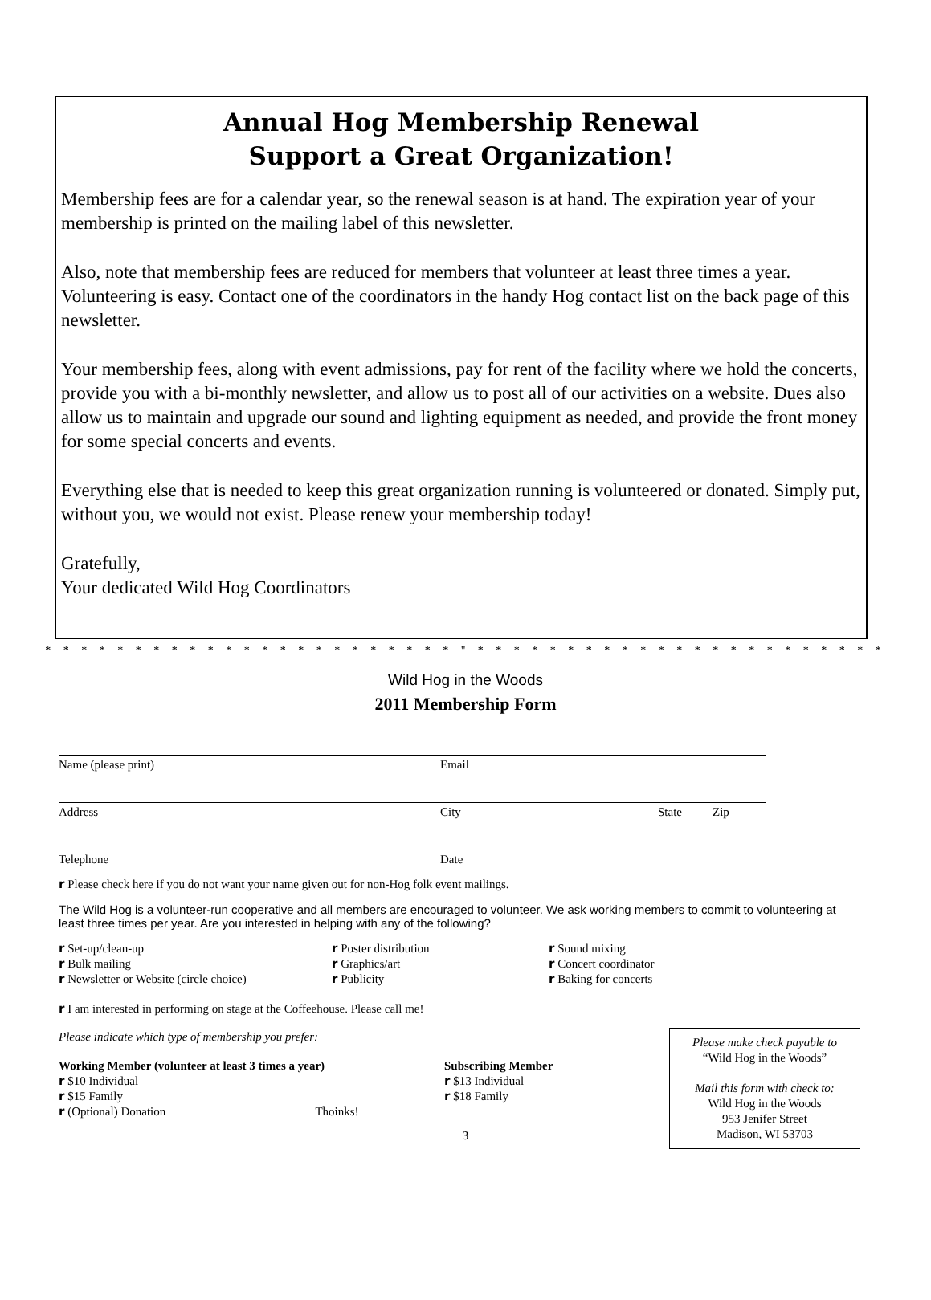Annual Hog Membership Renewal
Support a Great Organization!
Membership fees are for a calendar year, so the renewal season is at hand. The expiration year of your membership is printed on the mailing label of this newsletter.
Also, note that membership fees are reduced for members that volunteer at least three times a year. Volunteering is easy. Contact one of the coordinators in the handy Hog contact list on the back page of this newsletter.
Your membership fees, along with event admissions, pay for rent of the facility where we hold the concerts, provide you with a bi-monthly newsletter, and allow us to post all of our activities on a website. Dues also allow us to maintain and upgrade our sound and lighting equipment as needed, and provide the front money for some special concerts and events.
Everything else that is needed to keep this great organization running is volunteered or donated. Simply put, without you, we would not exist. Please renew your membership today!
Gratefully,
Your dedicated Wild Hog Coordinators
* * * * * * * * * * * * * * * * * * * * * * * " * * * * * * * * * * * * * * * * * * * * * * *
Wild Hog in the Woods
2011 Membership Form
Name (please print) Email
Address City State Zip
Telephone Date
r Please check here if you do not want your name given out for non-Hog folk event mailings.
The Wild Hog is a volunteer-run cooperative and all members are encouraged to volunteer. We ask working members to commit to volunteering at least three times per year. Are you interested in helping with any of the following?
r Set-up/clean-up
r Bulk mailing
r Newsletter or Website (circle choice)
r Poster distribution
r Graphics/art
r Publicity
r Sound mixing
r Concert coordinator
r Baking for concerts
r I am interested in performing on stage at the Coffeehouse. Please call me!
Please indicate which type of membership you prefer:
Working Member (volunteer at least 3 times a year)
r $10 Individual
r $15 Family
r (Optional) Donation Thoinks!
Subscribing Member
r $13 Individual
r $18 Family
Please make check payable to
“Wild Hog in the Woods”
Mail this form with check to:
Wild Hog in the Woods
953 Jenifer Street
Madison, WI 53703
3